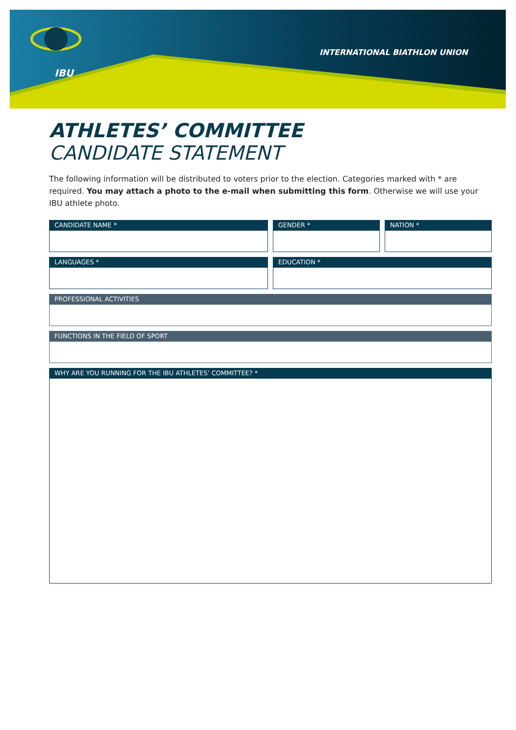IBU
INTERNATIONAL BIATHLON UNION
ATHLETES’ COMMITTEE
CANDIDATE STATEMENT
The following information will be distributed to voters prior to the election. Categories marked with * are required. You may attach a photo to the e-mail when submitting this form. Otherwise we will use your IBU athlete photo.
CANDIDATE NAME * GENDER * NATION *
LANGUAGES * EDUCATION *
PROFESSIONAL ACTIVITIES
FUNCTIONS IN THE FIELD OF SPORT
WHY ARE YOU RUNNING FOR THE IBU ATHLETES’ COMMITTEE? *